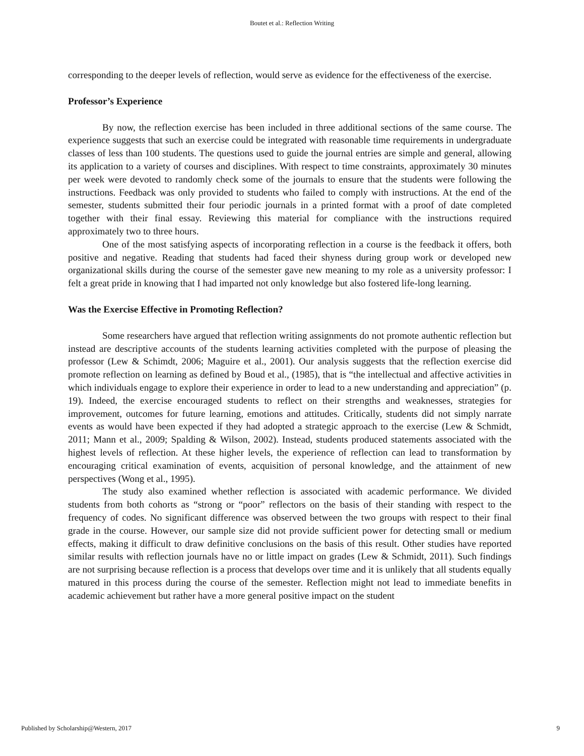Boutet et al.: Reflection Writing
corresponding to the deeper levels of reflection, would serve as evidence for the effectiveness of the exercise.
Professor’s Experience
By now, the reflection exercise has been included in three additional sections of the same course. The experience suggests that such an exercise could be integrated with reasonable time requirements in undergraduate classes of less than 100 students. The questions used to guide the journal entries are simple and general, allowing its application to a variety of courses and disciplines. With respect to time constraints, approximately 30 minutes per week were devoted to randomly check some of the journals to ensure that the students were following the instructions. Feedback was only provided to students who failed to comply with instructions. At the end of the semester, students submitted their four periodic journals in a printed format with a proof of date completed together with their final essay. Reviewing this material for compliance with the instructions required approximately two to three hours.
One of the most satisfying aspects of incorporating reflection in a course is the feedback it offers, both positive and negative. Reading that students had faced their shyness during group work or developed new organizational skills during the course of the semester gave new meaning to my role as a university professor: I felt a great pride in knowing that I had imparted not only knowledge but also fostered life-long learning.
Was the Exercise Effective in Promoting Reflection?
Some researchers have argued that reflection writing assignments do not promote authentic reflection but instead are descriptive accounts of the students learning activities completed with the purpose of pleasing the professor (Lew & Schimdt, 2006; Maguire et al., 2001). Our analysis suggests that the reflection exercise did promote reflection on learning as defined by Boud et al., (1985), that is “the intellectual and affective activities in which individuals engage to explore their experience in order to lead to a new understanding and appreciation” (p. 19). Indeed, the exercise encouraged students to reflect on their strengths and weaknesses, strategies for improvement, outcomes for future learning, emotions and attitudes. Critically, students did not simply narrate events as would have been expected if they had adopted a strategic approach to the exercise (Lew & Schmidt, 2011; Mann et al., 2009; Spalding & Wilson, 2002). Instead, students produced statements associated with the highest levels of reflection. At these higher levels, the experience of reflection can lead to transformation by encouraging critical examination of events, acquisition of personal knowledge, and the attainment of new perspectives (Wong et al., 1995).
The study also examined whether reflection is associated with academic performance. We divided students from both cohorts as “strong or “poor” reflectors on the basis of their standing with respect to the frequency of codes. No significant difference was observed between the two groups with respect to their final grade in the course. However, our sample size did not provide sufficient power for detecting small or medium effects, making it difficult to draw definitive conclusions on the basis of this result. Other studies have reported similar results with reflection journals have no or little impact on grades (Lew & Schmidt, 2011). Such findings are not surprising because reflection is a process that develops over time and it is unlikely that all students equally matured in this process during the course of the semester. Reflection might not lead to immediate benefits in academic achievement but rather have a more general positive impact on the student
Published by Scholarship@Western, 2017 9